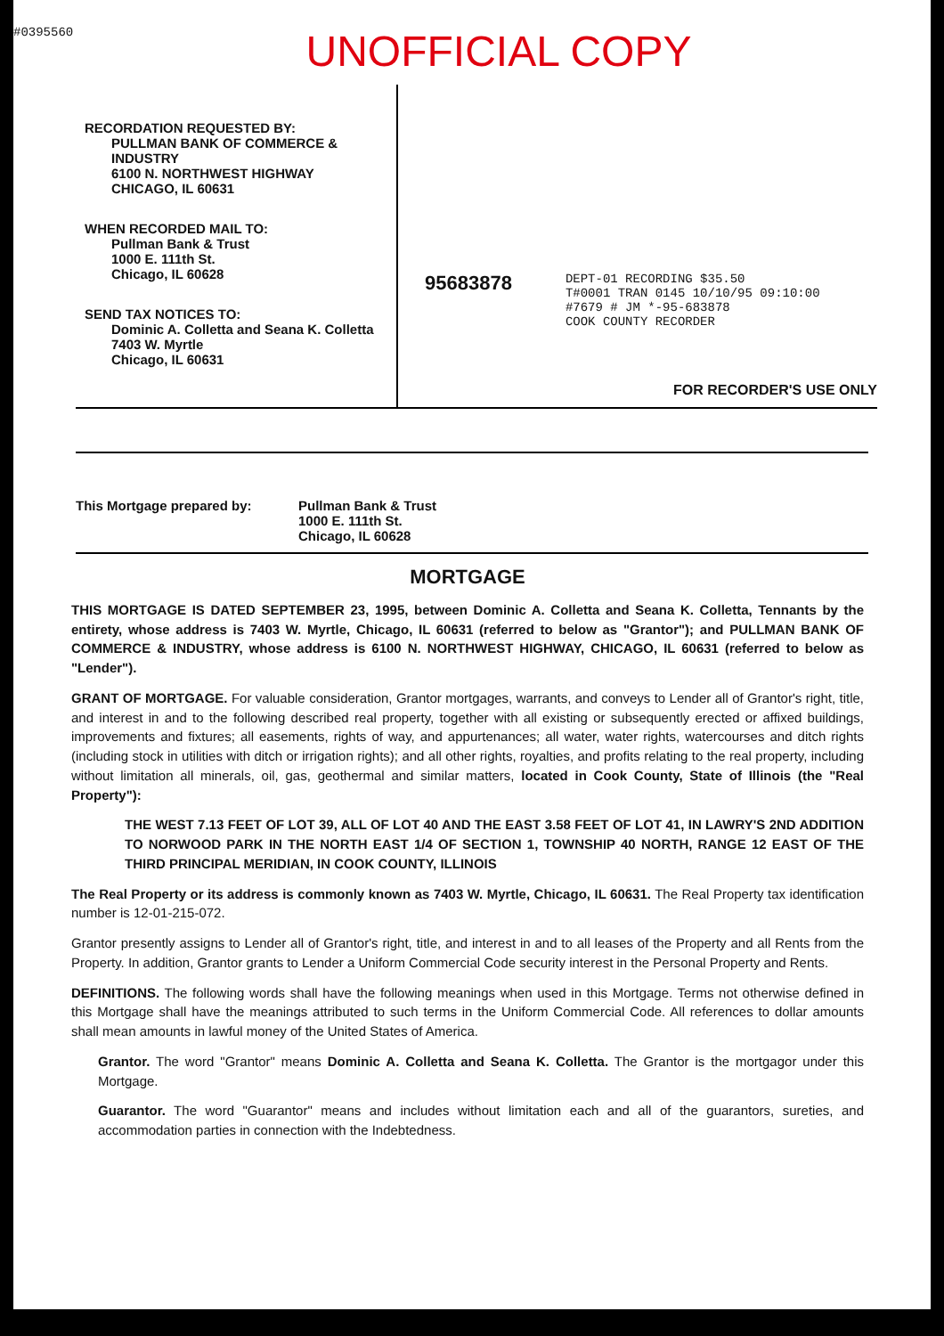#0395560
UNOFFICIAL COPY
RECORDATION REQUESTED BY:
PULLMAN BANK OF COMMERCE & INDUSTRY
6100 N. NORTHWEST HIGHWAY
CHICAGO, IL 60631
WHEN RECORDED MAIL TO:
Pullman Bank & Trust
1000 E. 111th St.
Chicago, IL 60628
SEND TAX NOTICES TO:
Dominic A. Colletta and Seana K. Colletta
7403 W. Myrtle
Chicago, IL 60631
95683878
DEPT-01 RECORDING $35.50
T#0001 TRAN 0145 10/10/95 09:10:00
#7679 # JM *-95-683878
COOK COUNTY RECORDER
FOR RECORDER'S USE ONLY
This Mortgage prepared by: Pullman Bank & Trust
1000 E. 111th St.
Chicago, IL 60628
MORTGAGE
THIS MORTGAGE IS DATED SEPTEMBER 23, 1995, between Dominic A. Colletta and Seana K. Colletta, Tennants by the entirety, whose address is 7403 W. Myrtle, Chicago, IL 60631 (referred to below as "Grantor"); and PULLMAN BANK OF COMMERCE & INDUSTRY, whose address is 6100 N. NORTHWEST HIGHWAY, CHICAGO, IL 60631 (referred to below as "Lender").
GRANT OF MORTGAGE. For valuable consideration, Grantor mortgages, warrants, and conveys to Lender all of Grantor's right, title, and interest in and to the following described real property, together with all existing or subsequently erected or affixed buildings, improvements and fixtures; all easements, rights of way, and appurtenances; all water, water rights, watercourses and ditch rights (including stock in utilities with ditch or irrigation rights); and all other rights, royalties, and profits relating to the real property, including without limitation all minerals, oil, gas, geothermal and similar matters, located in Cook County, State of Illinois (the "Real Property"):
THE WEST 7.13 FEET OF LOT 39, ALL OF LOT 40 AND THE EAST 3.58 FEET OF LOT 41, IN LAWRY'S 2ND ADDITION TO NORWOOD PARK IN THE NORTH EAST 1/4 OF SECTION 1, TOWNSHIP 40 NORTH, RANGE 12 EAST OF THE THIRD PRINCIPAL MERIDIAN, IN COOK COUNTY, ILLINOIS
The Real Property or its address is commonly known as 7403 W. Myrtle, Chicago, IL 60631. The Real Property tax identification number is 12-01-215-072.
Grantor presently assigns to Lender all of Grantor's right, title, and interest in and to all leases of the Property and all Rents from the Property. In addition, Grantor grants to Lender a Uniform Commercial Code security interest in the Personal Property and Rents.
DEFINITIONS. The following words shall have the following meanings when used in this Mortgage. Terms not otherwise defined in this Mortgage shall have the meanings attributed to such terms in the Uniform Commercial Code. All references to dollar amounts shall mean amounts in lawful money of the United States of America.
Grantor. The word "Grantor" means Dominic A. Colletta and Seana K. Colletta. The Grantor is the mortgagor under this Mortgage.
Guarantor. The word "Guarantor" means and includes without limitation each and all of the guarantors, sureties, and accommodation parties in connection with the Indebtedness.